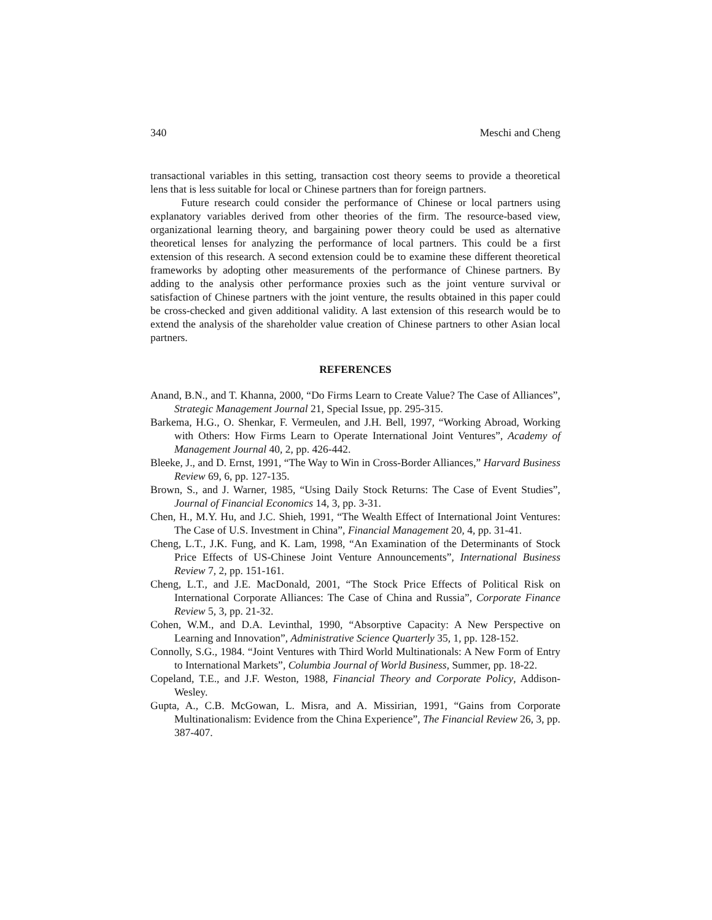340 Meschi and Cheng
transactional variables in this setting, transaction cost theory seems to provide a theoretical lens that is less suitable for local or Chinese partners than for foreign partners.
Future research could consider the performance of Chinese or local partners using explanatory variables derived from other theories of the firm. The resource-based view, organizational learning theory, and bargaining power theory could be used as alternative theoretical lenses for analyzing the performance of local partners. This could be a first extension of this research. A second extension could be to examine these different theoretical frameworks by adopting other measurements of the performance of Chinese partners. By adding to the analysis other performance proxies such as the joint venture survival or satisfaction of Chinese partners with the joint venture, the results obtained in this paper could be cross-checked and given additional validity. A last extension of this research would be to extend the analysis of the shareholder value creation of Chinese partners to other Asian local partners.
REFERENCES
Anand, B.N., and T. Khanna, 2000, “Do Firms Learn to Create Value? The Case of Alliances”, Strategic Management Journal 21, Special Issue, pp. 295-315.
Barkema, H.G., O. Shenkar, F. Vermeulen, and J.H. Bell, 1997, “Working Abroad, Working with Others: How Firms Learn to Operate International Joint Ventures”, Academy of Management Journal 40, 2, pp. 426-442.
Bleeke, J., and D. Ernst, 1991, “The Way to Win in Cross-Border Alliances,” Harvard Business Review 69, 6, pp. 127-135.
Brown, S., and J. Warner, 1985, “Using Daily Stock Returns: The Case of Event Studies”, Journal of Financial Economics 14, 3, pp. 3-31.
Chen, H., M.Y. Hu, and J.C. Shieh, 1991, “The Wealth Effect of International Joint Ventures: The Case of U.S. Investment in China”, Financial Management 20, 4, pp. 31-41.
Cheng, L.T., J.K. Fung, and K. Lam, 1998, “An Examination of the Determinants of Stock Price Effects of US-Chinese Joint Venture Announcements”, International Business Review 7, 2, pp. 151-161.
Cheng, L.T., and J.E. MacDonald, 2001, “The Stock Price Effects of Political Risk on International Corporate Alliances: The Case of China and Russia”, Corporate Finance Review 5, 3, pp. 21-32.
Cohen, W.M., and D.A. Levinthal, 1990, “Absorptive Capacity: A New Perspective on Learning and Innovation”, Administrative Science Quarterly 35, 1, pp. 128-152.
Connolly, S.G., 1984. “Joint Ventures with Third World Multinationals: A New Form of Entry to International Markets”, Columbia Journal of World Business, Summer, pp. 18-22.
Copeland, T.E., and J.F. Weston, 1988, Financial Theory and Corporate Policy, Addison-Wesley.
Gupta, A., C.B. McGowan, L. Misra, and A. Missirian, 1991, “Gains from Corporate Multinationalism: Evidence from the China Experience”, The Financial Review 26, 3, pp. 387-407.